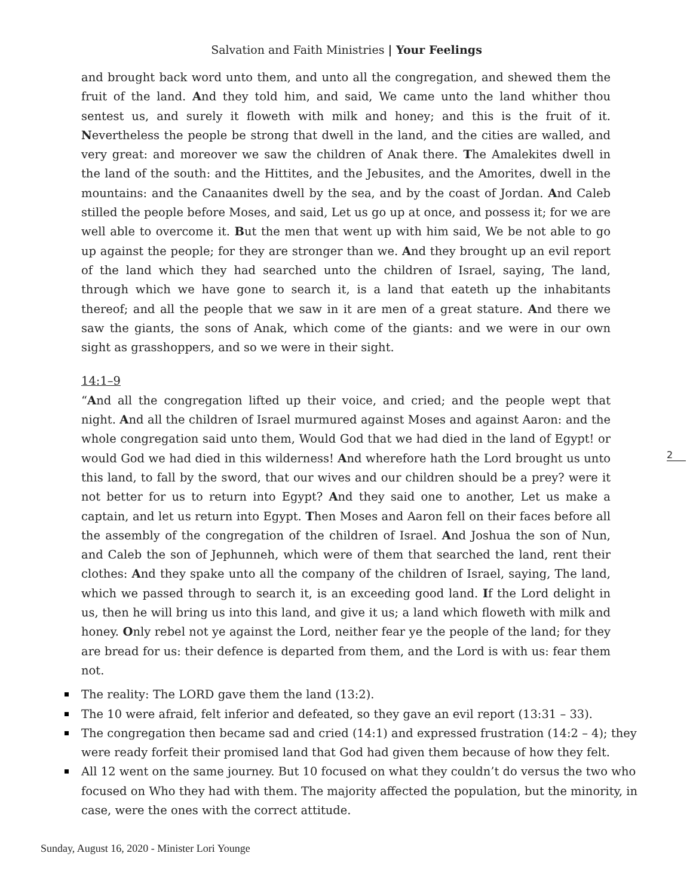Salvation and Faith Ministries | Your Feelings
and brought back word unto them, and unto all the congregation, and shewed them the fruit of the land. And they told him, and said, We came unto the land whither thou sentest us, and surely it floweth with milk and honey; and this is the fruit of it. Nevertheless the people be strong that dwell in the land, and the cities are walled, and very great: and moreover we saw the children of Anak there. The Amalekites dwell in the land of the south: and the Hittites, and the Jebusites, and the Amorites, dwell in the mountains: and the Canaanites dwell by the sea, and by the coast of Jordan. And Caleb stilled the people before Moses, and said, Let us go up at once, and possess it; for we are well able to overcome it. But the men that went up with him said, We be not able to go up against the people; for they are stronger than we. And they brought up an evil report of the land which they had searched unto the children of Israel, saying, The land, through which we have gone to search it, is a land that eateth up the inhabitants thereof; and all the people that we saw in it are men of a great stature. And there we saw the giants, the sons of Anak, which come of the giants: and we were in our own sight as grasshoppers, and so we were in their sight.
14:1–9
“And all the congregation lifted up their voice, and cried; and the people wept that night. And all the children of Israel murmured against Moses and against Aaron: and the whole congregation said unto them, Would God that we had died in the land of Egypt! or would God we had died in this wilderness! And wherefore hath the Lord brought us unto this land, to fall by the sword, that our wives and our children should be a prey? were it not better for us to return into Egypt? And they said one to another, Let us make a captain, and let us return into Egypt. Then Moses and Aaron fell on their faces before all the assembly of the congregation of the children of Israel. And Joshua the son of Nun, and Caleb the son of Jephunneh, which were of them that searched the land, rent their clothes: And they spake unto all the company of the children of Israel, saying, The land, which we passed through to search it, is an exceeding good land. If the Lord delight in us, then he will bring us into this land, and give it us; a land which floweth with milk and honey. Only rebel not ye against the Lord, neither fear ye the people of the land; for they are bread for us: their defence is departed from them, and the Lord is with us: fear them not.
The reality: The LORD gave them the land (13:2).
The 10 were afraid, felt inferior and defeated, so they gave an evil report (13:31 – 33).
The congregation then became sad and cried (14:1) and expressed frustration (14:2 – 4); they were ready forfeit their promised land that God had given them because of how they felt.
All 12 went on the same journey. But 10 focused on what they couldn’t do versus the two who focused on Who they had with them. The majority affected the population, but the minority, in case, were the ones with the correct attitude.
2
Sunday, August 16, 2020 - Minister Lori Younge